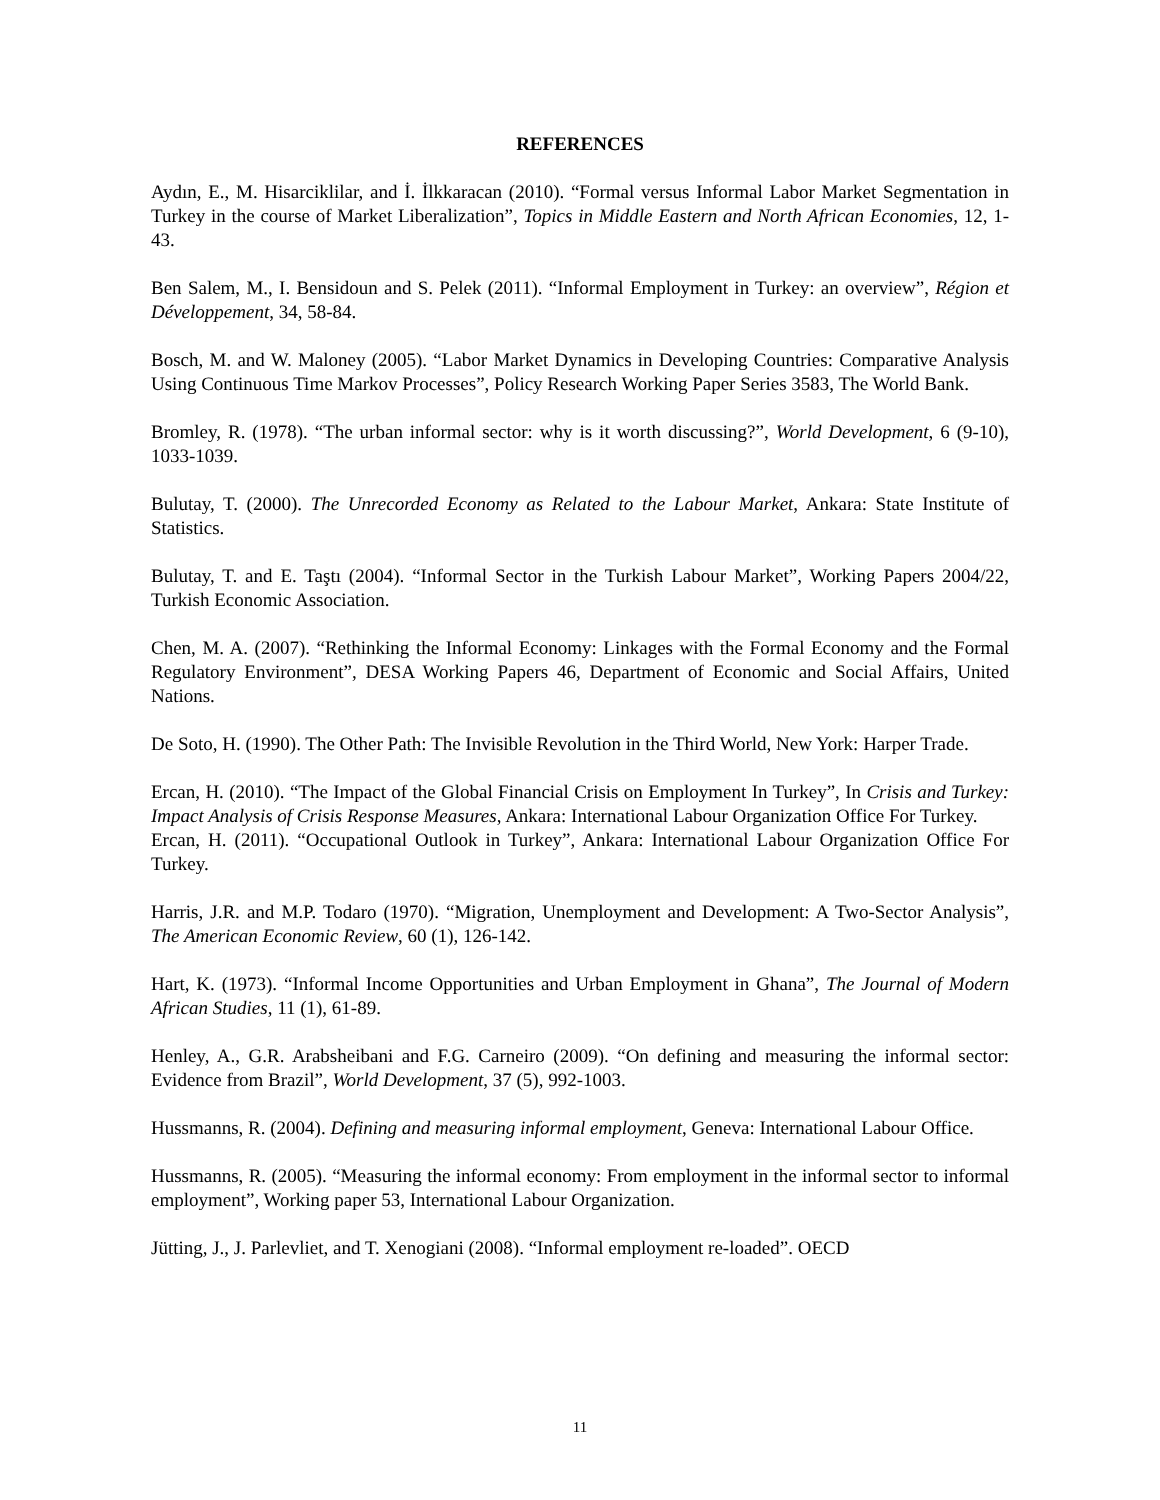REFERENCES
Aydın, E., M. Hisarciklilar, and İ. İlkkaracan (2010). “Formal versus Informal Labor Market Segmentation in Turkey in the course of Market Liberalization”, Topics in Middle Eastern and North African Economies, 12, 1-43.
Ben Salem, M., I. Bensidoun and S. Pelek (2011). “Informal Employment in Turkey: an overview”, Région et Développement, 34, 58-84.
Bosch, M. and W. Maloney (2005). “Labor Market Dynamics in Developing Countries: Comparative Analysis Using Continuous Time Markov Processes”, Policy Research Working Paper Series 3583, The World Bank.
Bromley, R. (1978). “The urban informal sector: why is it worth discussing?”, World Development, 6 (9-10), 1033-1039.
Bulutay, T. (2000). The Unrecorded Economy as Related to the Labour Market, Ankara: State Institute of Statistics.
Bulutay, T. and E. Taştı (2004). “Informal Sector in the Turkish Labour Market”, Working Papers 2004/22, Turkish Economic Association.
Chen, M. A. (2007). “Rethinking the Informal Economy: Linkages with the Formal Economy and the Formal Regulatory Environment”, DESA Working Papers 46, Department of Economic and Social Affairs, United Nations.
De Soto, H. (1990). The Other Path: The Invisible Revolution in the Third World, New York: Harper Trade.
Ercan, H. (2010). “The Impact of the Global Financial Crisis on Employment In Turkey”, In Crisis and Turkey: Impact Analysis of Crisis Response Measures, Ankara: International Labour Organization Office For Turkey.
Ercan, H. (2011). “Occupational Outlook in Turkey”, Ankara: International Labour Organization Office For Turkey.
Harris, J.R. and M.P. Todaro (1970). “Migration, Unemployment and Development: A Two-Sector Analysis”, The American Economic Review, 60 (1), 126-142.
Hart, K. (1973). “Informal Income Opportunities and Urban Employment in Ghana”, The Journal of Modern African Studies, 11 (1), 61-89.
Henley, A., G.R. Arabsheibani and F.G. Carneiro (2009). “On defining and measuring the informal sector: Evidence from Brazil”, World Development, 37 (5), 992-1003.
Hussmanns, R. (2004). Defining and measuring informal employment, Geneva: International Labour Office.
Hussmanns, R. (2005). “Measuring the informal economy: From employment in the informal sector to informal employment”, Working paper 53, International Labour Organization.
Jütting, J., J. Parlevliet, and T. Xenogiani (2008). “Informal employment re-loaded”. OECD
11